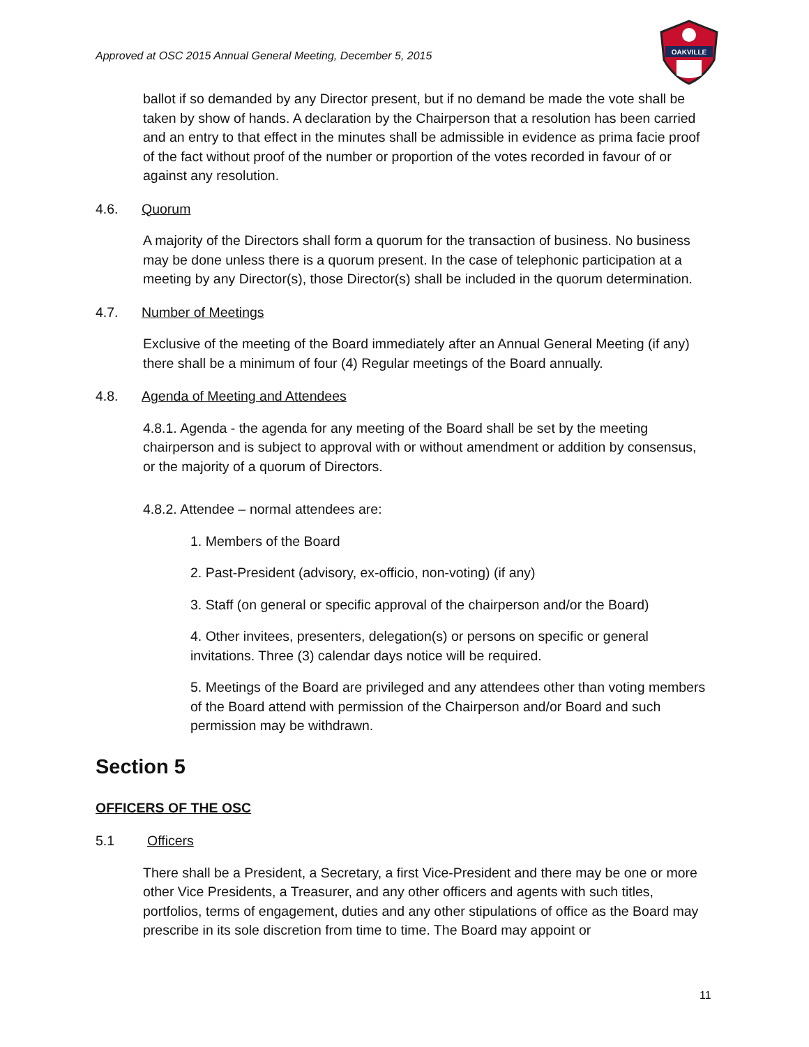Approved at OSC 2015 Annual General Meeting, December 5, 2015
OAKVILLE
ballot if so demanded by any Director present, but if no demand be made the vote shall be taken by show of hands. A declaration by the Chairperson that a resolution has been carried and an entry to that effect in the minutes shall be admissible in evidence as prima facie proof of the fact without proof of the number or proportion of the votes recorded in favour of or against any resolution.
4.6. Quorum
A majority of the Directors shall form a quorum for the transaction of business. No business may be done unless there is a quorum present. In the case of telephonic participation at a meeting by any Director(s), those Director(s) shall be included in the quorum determination.
4.7. Number of Meetings
Exclusive of the meeting of the Board immediately after an Annual General Meeting (if any) there shall be a minimum of four (4) Regular meetings of the Board annually.
4.8. Agenda of Meeting and Attendees
4.8.1. Agenda - the agenda for any meeting of the Board shall be set by the meeting chairperson and is subject to approval with or without amendment or addition by consensus, or the majority of a quorum of Directors.
4.8.2. Attendee – normal attendees are:
1. Members of the Board
2. Past-President (advisory, ex-officio, non-voting) (if any)
3. Staff (on general or specific approval of the chairperson and/or the Board)
4. Other invitees, presenters, delegation(s) or persons on specific or general invitations. Three (3) calendar days notice will be required.
5. Meetings of the Board are privileged and any attendees other than voting members of the Board attend with permission of the Chairperson and/or Board and such permission may be withdrawn.
Section 5
OFFICERS OF THE OSC
5.1 Officers
There shall be a President, a Secretary, a first Vice-President and there may be one or more other Vice Presidents, a Treasurer, and any other officers and agents with such titles, portfolios, terms of engagement, duties and any other stipulations of office as the Board may prescribe in its sole discretion from time to time. The Board may appoint or
11